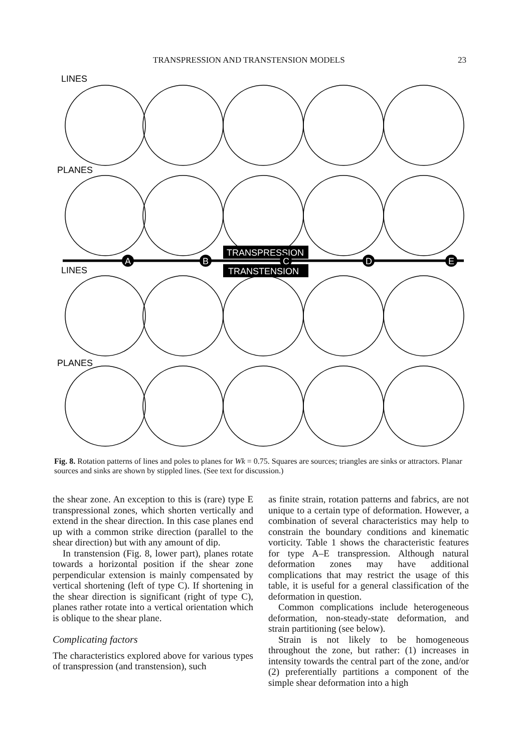TRANSPRESSION AND TRANSTENSION MODELS 23
LINES
PLANES
LINES
PLANES
TRANSPRESSION
TRANSTENSION
A
B
C
D
E
Fig. 8. Rotation patterns of lines and poles to planes for Wk = 0.75. Squares are sources; triangles are sinks or attractors. Planar sources and sinks are shown by stippled lines. (See text for discussion.)
the shear zone. An exception to this is (rare) type E transpressional zones, which shorten vertically and extend in the shear direction. In this case planes end up with a common strike direction (parallel to the shear direction) but with any amount of dip.
In transtension (Fig. 8, lower part), planes rotate towards a horizontal position if the shear zone perpendicular extension is mainly compensated by vertical shortening (left of type C). If shortening in the shear direction is significant (right of type C), planes rather rotate into a vertical orientation which is oblique to the shear plane.
Complicating factors
The characteristics explored above for various types of transpression (and transtension), such
as finite strain, rotation patterns and fabrics, are not unique to a certain type of deformation. However, a combination of several characteristics may help to constrain the boundary conditions and kinematic vorticity. Table 1 shows the characteristic features for type A–E transpression. Although natural deformation zones may have additional complications that may restrict the usage of this table, it is useful for a general classification of the deformation in question.
Common complications include heterogeneous deformation, non-steady-state deformation, and strain partitioning (see below).
Strain is not likely to be homogeneous throughout the zone, but rather: (1) increases in intensity towards the central part of the zone, and/or (2) preferentially partitions a component of the simple shear deformation into a high